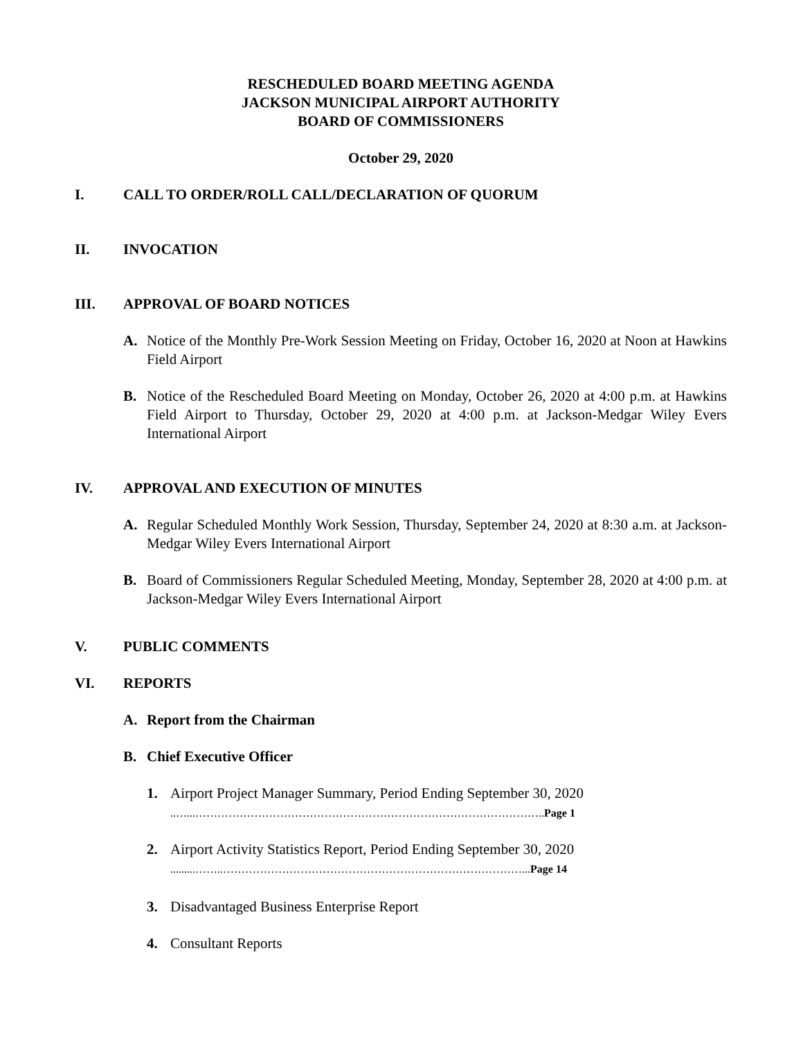RESCHEDULED BOARD MEETING AGENDA
JACKSON MUNICIPAL AIRPORT AUTHORITY
BOARD OF COMMISSIONERS
October 29, 2020
I. CALL TO ORDER/ROLL CALL/DECLARATION OF QUORUM
II. INVOCATION
III. APPROVAL OF BOARD NOTICES
A. Notice of the Monthly Pre-Work Session Meeting on Friday, October 16, 2020 at Noon at Hawkins Field Airport
B. Notice of the Rescheduled Board Meeting on Monday, October 26, 2020 at 4:00 p.m. at Hawkins Field Airport to Thursday, October 29, 2020 at 4:00 p.m. at Jackson-Medgar Wiley Evers International Airport
IV. APPROVAL AND EXECUTION OF MINUTES
A. Regular Scheduled Monthly Work Session, Thursday, September 24, 2020 at 8:30 a.m. at Jackson-Medgar Wiley Evers International Airport
B. Board of Commissioners Regular Scheduled Meeting, Monday, September 28, 2020 at 4:00 p.m. at Jackson-Medgar Wiley Evers International Airport
V. PUBLIC COMMENTS
VI. REPORTS
A. Report from the Chairman
B. Chief Executive Officer
1. Airport Project Manager Summary, Period Ending September 30, 2020
..…...…………………………………………………………………………………..Page 1
2. Airport Activity Statistics Report, Period Ending September 30, 2020
.........……..………………………………………………………………………...Page 14
3. Disadvantaged Business Enterprise Report
4. Consultant Reports